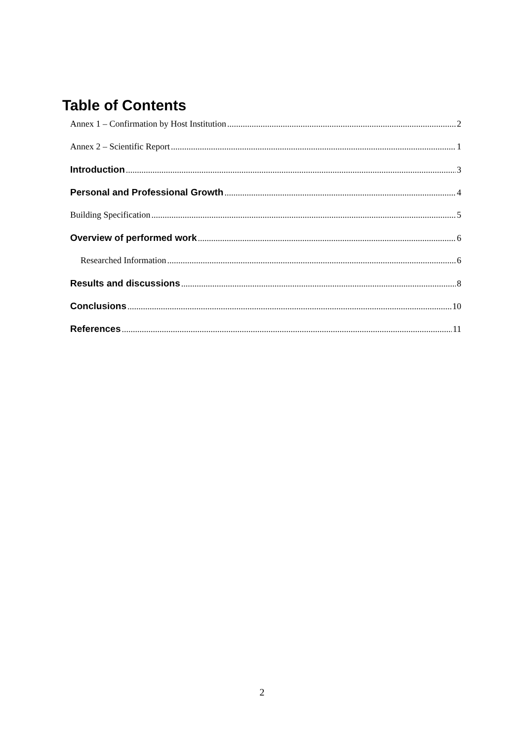Table of Contents
Annex 1 – Confirmation by Host Institution 2
Annex 2 – Scientific Report 1
Introduction 3
Personal and Professional Growth 4
Building Specification 5
Overview of performed work 6
Researched Information 6
Results and discussions 8
Conclusions 10
References 11
2